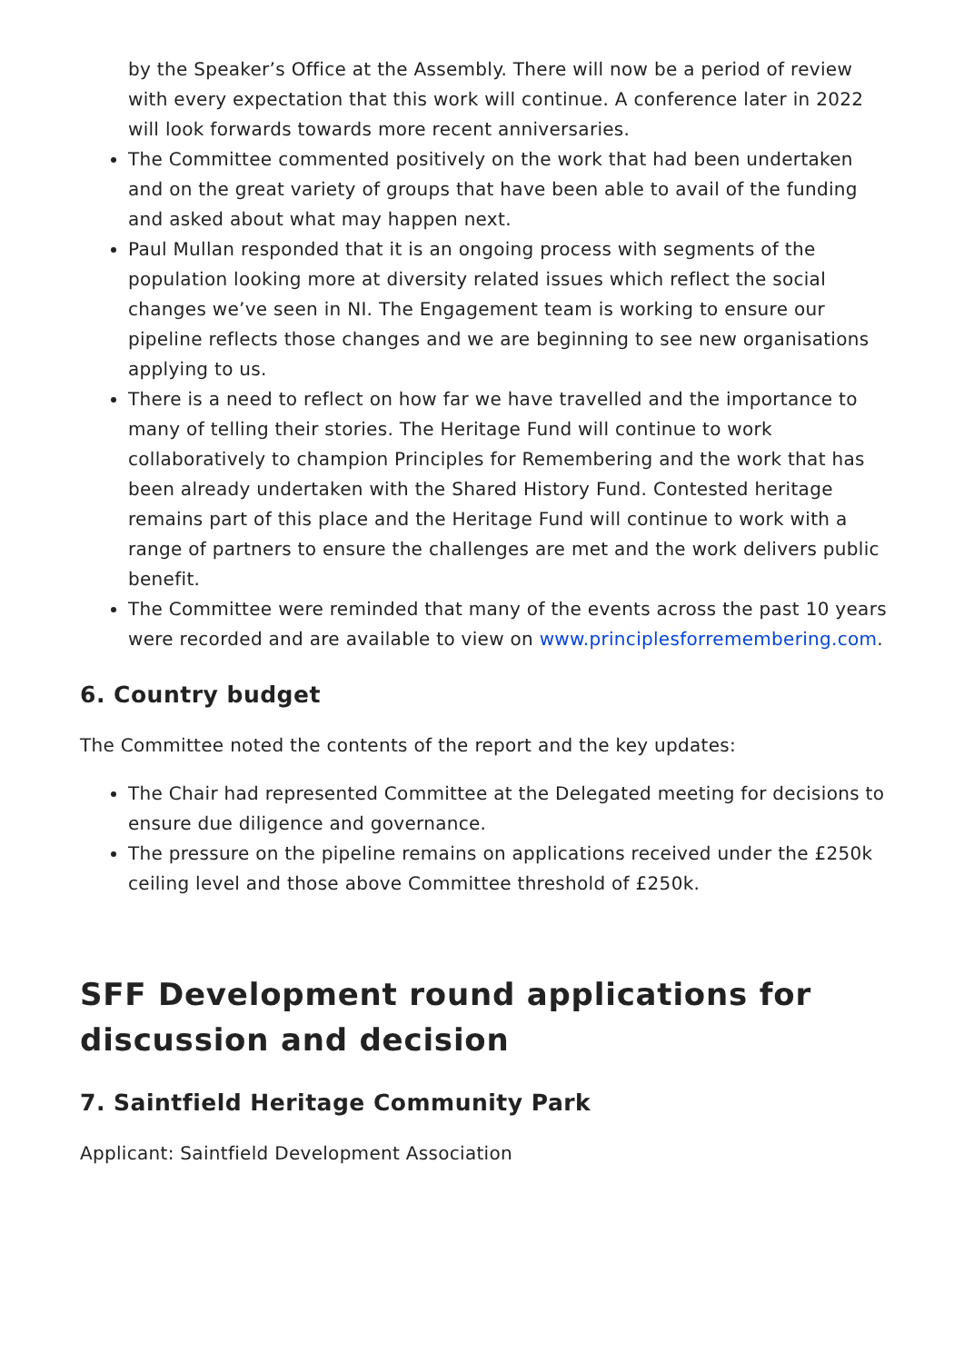by the Speaker’s Office at the Assembly. There will now be a period of review with every expectation that this work will continue. A conference later in 2022 will look forwards towards more recent anniversaries.
The Committee commented positively on the work that had been undertaken and on the great variety of groups that have been able to avail of the funding and asked about what may happen next.
Paul Mullan responded that it is an ongoing process with segments of the population looking more at diversity related issues which reflect the social changes we’ve seen in NI. The Engagement team is working to ensure our pipeline reflects those changes and we are beginning to see new organisations applying to us.
There is a need to reflect on how far we have travelled and the importance to many of telling their stories. The Heritage Fund will continue to work collaboratively to champion Principles for Remembering and the work that has been already undertaken with the Shared History Fund. Contested heritage remains part of this place and the Heritage Fund will continue to work with a range of partners to ensure the challenges are met and the work delivers public benefit.
The Committee were reminded that many of the events across the past 10 years were recorded and are available to view on www.principlesforremembering.com.
6. Country budget
The Committee noted the contents of the report and the key updates:
The Chair had represented Committee at the Delegated meeting for decisions to ensure due diligence and governance.
The pressure on the pipeline remains on applications received under the £250k ceiling level and those above Committee threshold of £250k.
SFF Development round applications for discussion and decision
7. Saintfield Heritage Community Park
Applicant: Saintfield Development Association